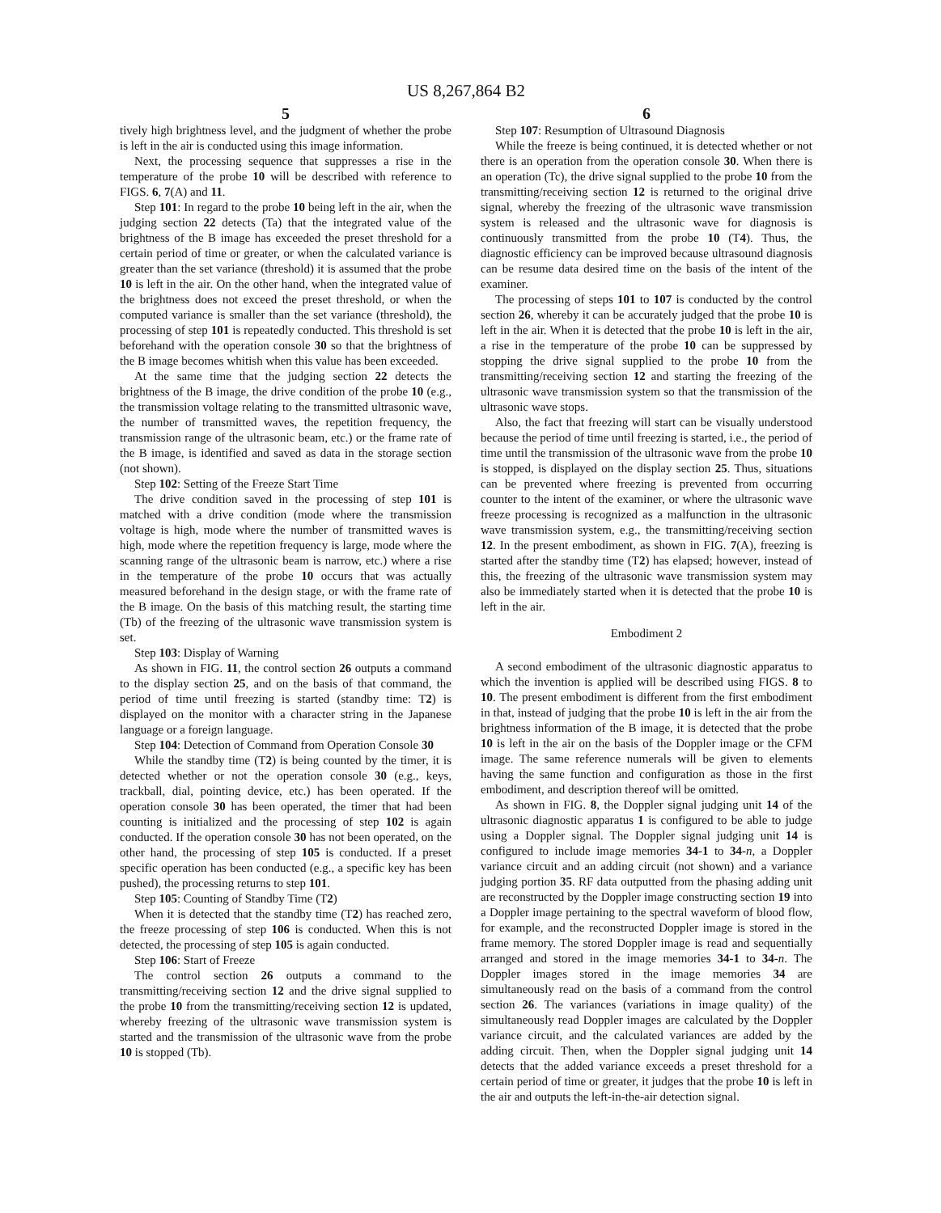US 8,267,864 B2
5
tively high brightness level, and the judgment of whether the probe is left in the air is conducted using this image information.
Next, the processing sequence that suppresses a rise in the temperature of the probe 10 will be described with reference to FIGS. 6, 7(A) and 11.
Step 101: In regard to the probe 10 being left in the air, when the judging section 22 detects (Ta) that the integrated value of the brightness of the B image has exceeded the preset threshold for a certain period of time or greater, or when the calculated variance is greater than the set variance (threshold) it is assumed that the probe 10 is left in the air. On the other hand, when the integrated value of the brightness does not exceed the preset threshold, or when the computed variance is smaller than the set variance (threshold), the processing of step 101 is repeatedly conducted. This threshold is set beforehand with the operation console 30 so that the brightness of the B image becomes whitish when this value has been exceeded.
At the same time that the judging section 22 detects the brightness of the B image, the drive condition of the probe 10 (e.g., the transmission voltage relating to the transmitted ultrasonic wave, the number of transmitted waves, the repetition frequency, the transmission range of the ultrasonic beam, etc.) or the frame rate of the B image, is identified and saved as data in the storage section (not shown).
Step 102: Setting of the Freeze Start Time
The drive condition saved in the processing of step 101 is matched with a drive condition (mode where the transmission voltage is high, mode where the number of transmitted waves is high, mode where the repetition frequency is large, mode where the scanning range of the ultrasonic beam is narrow, etc.) where a rise in the temperature of the probe 10 occurs that was actually measured beforehand in the design stage, or with the frame rate of the B image. On the basis of this matching result, the starting time (Tb) of the freezing of the ultrasonic wave transmission system is set.
Step 103: Display of Warning
As shown in FIG. 11, the control section 26 outputs a command to the display section 25, and on the basis of that command, the period of time until freezing is started (standby time: T2) is displayed on the monitor with a character string in the Japanese language or a foreign language.
Step 104: Detection of Command from Operation Console 30
While the standby time (T2) is being counted by the timer, it is detected whether or not the operation console 30 (e.g., keys, trackball, dial, pointing device, etc.) has been operated. If the operation console 30 has been operated, the timer that had been counting is initialized and the processing of step 102 is again conducted. If the operation console 30 has not been operated, on the other hand, the processing of step 105 is conducted. If a preset specific operation has been conducted (e.g., a specific key has been pushed), the processing returns to step 101.
Step 105: Counting of Standby Time (T2)
When it is detected that the standby time (T2) has reached zero, the freeze processing of step 106 is conducted. When this is not detected, the processing of step 105 is again conducted.
Step 106: Start of Freeze
The control section 26 outputs a command to the transmitting/receiving section 12 and the drive signal supplied to the probe 10 from the transmitting/receiving section 12 is updated, whereby freezing of the ultrasonic wave transmission system is started and the transmission of the ultrasonic wave from the probe 10 is stopped (Tb).
6
Step 107: Resumption of Ultrasound Diagnosis
While the freeze is being continued, it is detected whether or not there is an operation from the operation console 30. When there is an operation (Tc), the drive signal supplied to the probe 10 from the transmitting/receiving section 12 is returned to the original drive signal, whereby the freezing of the ultrasonic wave transmission system is released and the ultrasonic wave for diagnosis is continuously transmitted from the probe 10 (T4). Thus, the diagnostic efficiency can be improved because ultrasound diagnosis can be resume data desired time on the basis of the intent of the examiner.
The processing of steps 101 to 107 is conducted by the control section 26, whereby it can be accurately judged that the probe 10 is left in the air. When it is detected that the probe 10 is left in the air, a rise in the temperature of the probe 10 can be suppressed by stopping the drive signal supplied to the probe 10 from the transmitting/receiving section 12 and starting the freezing of the ultrasonic wave transmission system so that the transmission of the ultrasonic wave stops.
Also, the fact that freezing will start can be visually understood because the period of time until freezing is started, i.e., the period of time until the transmission of the ultrasonic wave from the probe 10 is stopped, is displayed on the display section 25. Thus, situations can be prevented where freezing is prevented from occurring counter to the intent of the examiner, or where the ultrasonic wave freeze processing is recognized as a malfunction in the ultrasonic wave transmission system, e.g., the transmitting/receiving section 12. In the present embodiment, as shown in FIG. 7(A), freezing is started after the standby time (T2) has elapsed; however, instead of this, the freezing of the ultrasonic wave transmission system may also be immediately started when it is detected that the probe 10 is left in the air.
Embodiment 2
A second embodiment of the ultrasonic diagnostic apparatus to which the invention is applied will be described using FIGS. 8 to 10. The present embodiment is different from the first embodiment in that, instead of judging that the probe 10 is left in the air from the brightness information of the B image, it is detected that the probe 10 is left in the air on the basis of the Doppler image or the CFM image. The same reference numerals will be given to elements having the same function and configuration as those in the first embodiment, and description thereof will be omitted.
As shown in FIG. 8, the Doppler signal judging unit 14 of the ultrasonic diagnostic apparatus 1 is configured to be able to judge using a Doppler signal. The Doppler signal judging unit 14 is configured to include image memories 34-1 to 34-n, a Doppler variance circuit and an adding circuit (not shown) and a variance judging portion 35. RF data outputted from the phasing adding unit are reconstructed by the Doppler image constructing section 19 into a Doppler image pertaining to the spectral waveform of blood flow, for example, and the reconstructed Doppler image is stored in the frame memory. The stored Doppler image is read and sequentially arranged and stored in the image memories 34-1 to 34-n. The Doppler images stored in the image memories 34 are simultaneously read on the basis of a command from the control section 26. The variances (variations in image quality) of the simultaneously read Doppler images are calculated by the Doppler variance circuit, and the calculated variances are added by the adding circuit. Then, when the Doppler signal judging unit 14 detects that the added variance exceeds a preset threshold for a certain period of time or greater, it judges that the probe 10 is left in the air and outputs the left-in-the-air detection signal.